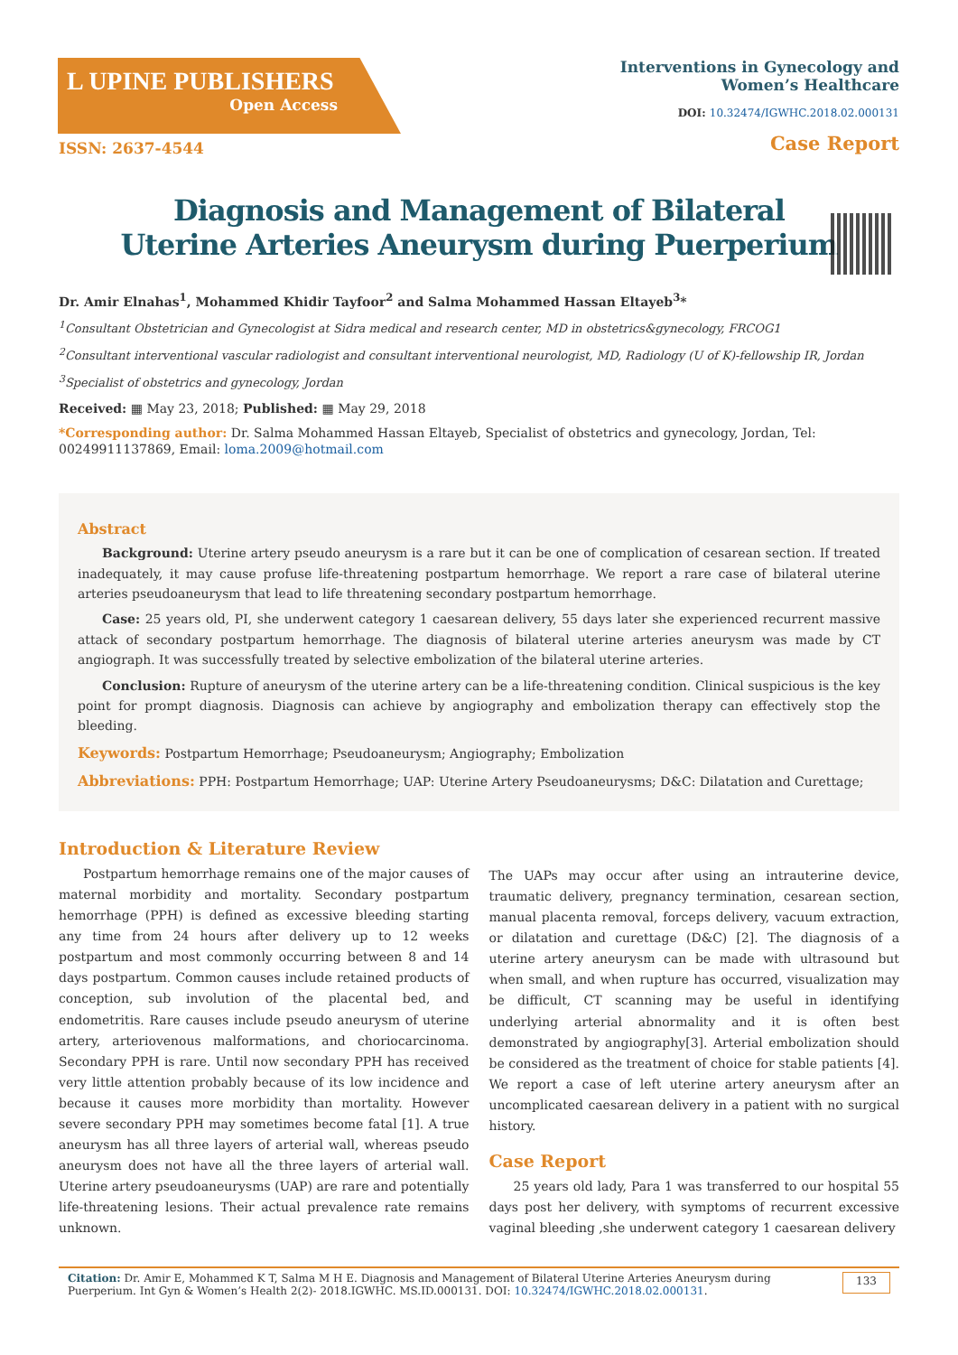L UPINE PUBLISHERS
Open Access
Interventions in Gynecology and
Women’s Healthcare
DOI: 10.32474/IGWHC.2018.02.000131
ISSN: 2637-4544
Case Report
Diagnosis and Management of Bilateral Uterine Arteries Aneurysm during Puerperium
Dr. Amir Elnahas<sup>1</sup>, Mohammed Khidir Tayfoor<sup>2</sup> and Salma Mohammed Hassan Eltayeb<sup>3</sup>*
<sup>1</sup> Consultant Obstetrician and Gynecologist at Sidra medical and research center, MD in obstetrics&gynecology, FRCOG1
<sup>2</sup> Consultant interventional vascular radiologist and consultant interventional neurologist, MD, Radiology (U of K)-fellowship IR, Jordan
<sup>3</sup> Specialist of obstetrics and gynecology, Jordan
Received: ▦ May 23, 2018; Published: ▦ May 29, 2018
*Corresponding author: Dr. Salma Mohammed Hassan Eltayeb, Specialist of obstetrics and gynecology, Jordan, Tel: 00249911137869, Email: loma.2009@hotmail.com
Abstract
Background: Uterine artery pseudo aneurysm is a rare but it can be one of complication of cesarean section. If treated inadequately, it may cause profuse life-threatening postpartum hemorrhage. We report a rare case of bilateral uterine arteries pseudoaneurysm that lead to life threatening secondary postpartum hemorrhage.
Case: 25 years old, PI, she underwent category 1 caesarean delivery, 55 days later she experienced recurrent massive attack of secondary postpartum hemorrhage. The diagnosis of bilateral uterine arteries aneurysm was made by CT angiograph. It was successfully treated by selective embolization of the bilateral uterine arteries.
Conclusion: Rupture of aneurysm of the uterine artery can be a life-threatening condition. Clinical suspicious is the key point for prompt diagnosis. Diagnosis can achieve by angiography and embolization therapy can effectively stop the bleeding.
Keywords: Postpartum Hemorrhage; Pseudoaneurysm; Angiography; Embolization
Abbreviations: PPH: Postpartum Hemorrhage; UAP: Uterine Artery Pseudoaneurysms; D&C: Dilatation and Curettage;
Introduction & Literature Review
Postpartum hemorrhage remains one of the major causes of maternal morbidity and mortality. Secondary postpartum hemorrhage (PPH) is defined as excessive bleeding starting any time from 24 hours after delivery up to 12 weeks postpartum and most commonly occurring between 8 and 14 days postpartum. Common causes include retained products of conception, sub involution of the placental bed, and endometritis. Rare causes include pseudo aneurysm of uterine artery, arteriovenous malformations, and choriocarcinoma. Secondary PPH is rare. Until now secondary PPH has received very little attention probably because of its low incidence and because it causes more morbidity than mortality. However severe secondary PPH may sometimes become fatal [1]. A true aneurysm has all three layers of arterial wall, whereas pseudo aneurysm does not have all the three layers of arterial wall. Uterine artery pseudoaneurysms (UAP) are rare and potentially life-threatening lesions. Their actual prevalence rate remains unknown.
The UAPs may occur after using an intrauterine device, traumatic delivery, pregnancy termination, cesarean section, manual placenta removal, forceps delivery, vacuum extraction, or dilatation and curettage (D&C) [2]. The diagnosis of a uterine artery aneurysm can be made with ultrasound but when small, and when rupture has occurred, visualization may be difficult, CT scanning may be useful in identifying underlying arterial abnormality and it is often best demonstrated by angiography[3]. Arterial embolization should be considered as the treatment of choice for stable patients [4]. We report a case of left uterine artery aneurysm after an uncomplicated caesarean delivery in a patient with no surgical history.
Case Report
25 years old lady, Para 1 was transferred to our hospital 55 days post her delivery, with symptoms of recurrent excessive vaginal bleeding ,she underwent category 1 caesarean delivery
Citation: Dr. Amir E, Mohammed K T, Salma M H E. Diagnosis and Management of Bilateral Uterine Arteries Aneurysm during Puerperium. Int Gyn & Women’s Health 2(2)- 2018.IGWHC. MS.ID.000131. DOI: 10.32474/IGWHC.2018.02.000131.
133